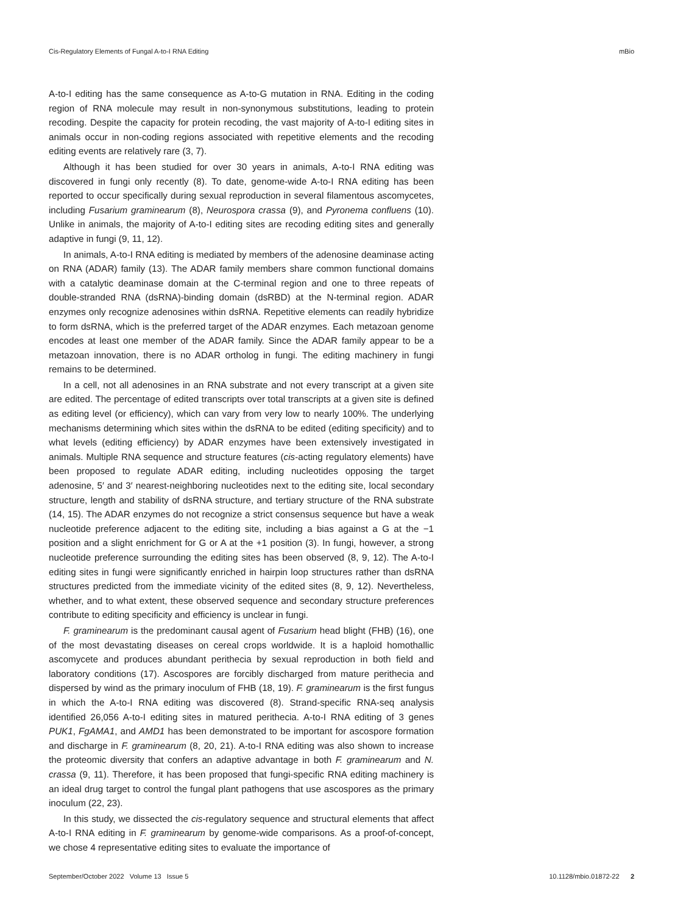Cis-Regulatory Elements of Fungal A-to-I RNA Editing mBio
A-to-I editing has the same consequence as A-to-G mutation in RNA. Editing in the coding region of RNA molecule may result in non-synonymous substitutions, leading to protein recoding. Despite the capacity for protein recoding, the vast majority of A-to-I editing sites in animals occur in non-coding regions associated with repetitive elements and the recoding editing events are relatively rare (3, 7).
Although it has been studied for over 30 years in animals, A-to-I RNA editing was discovered in fungi only recently (8). To date, genome-wide A-to-I RNA editing has been reported to occur specifically during sexual reproduction in several filamentous ascomycetes, including Fusarium graminearum (8), Neurospora crassa (9), and Pyronema confluens (10). Unlike in animals, the majority of A-to-I editing sites are recoding editing sites and generally adaptive in fungi (9, 11, 12).
In animals, A-to-I RNA editing is mediated by members of the adenosine deaminase acting on RNA (ADAR) family (13). The ADAR family members share common functional domains with a catalytic deaminase domain at the C-terminal region and one to three repeats of double-stranded RNA (dsRNA)-binding domain (dsRBD) at the N-terminal region. ADAR enzymes only recognize adenosines within dsRNA. Repetitive elements can readily hybridize to form dsRNA, which is the preferred target of the ADAR enzymes. Each metazoan genome encodes at least one member of the ADAR family. Since the ADAR family appear to be a metazoan innovation, there is no ADAR ortholog in fungi. The editing machinery in fungi remains to be determined.
In a cell, not all adenosines in an RNA substrate and not every transcript at a given site are edited. The percentage of edited transcripts over total transcripts at a given site is defined as editing level (or efficiency), which can vary from very low to nearly 100%. The underlying mechanisms determining which sites within the dsRNA to be edited (editing specificity) and to what levels (editing efficiency) by ADAR enzymes have been extensively investigated in animals. Multiple RNA sequence and structure features (cis-acting regulatory elements) have been proposed to regulate ADAR editing, including nucleotides opposing the target adenosine, 5′ and 3′ nearest-neighboring nucleotides next to the editing site, local secondary structure, length and stability of dsRNA structure, and tertiary structure of the RNA substrate (14, 15). The ADAR enzymes do not recognize a strict consensus sequence but have a weak nucleotide preference adjacent to the editing site, including a bias against a G at the −1 position and a slight enrichment for G or A at the +1 position (3). In fungi, however, a strong nucleotide preference surrounding the editing sites has been observed (8, 9, 12). The A-to-I editing sites in fungi were significantly enriched in hairpin loop structures rather than dsRNA structures predicted from the immediate vicinity of the edited sites (8, 9, 12). Nevertheless, whether, and to what extent, these observed sequence and secondary structure preferences contribute to editing specificity and efficiency is unclear in fungi.
F. graminearum is the predominant causal agent of Fusarium head blight (FHB) (16), one of the most devastating diseases on cereal crops worldwide. It is a haploid homothallic ascomycete and produces abundant perithecia by sexual reproduction in both field and laboratory conditions (17). Ascospores are forcibly discharged from mature perithecia and dispersed by wind as the primary inoculum of FHB (18, 19). F. graminearum is the first fungus in which the A-to-I RNA editing was discovered (8). Strand-specific RNA-seq analysis identified 26,056 A-to-I editing sites in matured perithecia. A-to-I RNA editing of 3 genes PUK1, FgAMA1, and AMD1 has been demonstrated to be important for ascospore formation and discharge in F. graminearum (8, 20, 21). A-to-I RNA editing was also shown to increase the proteomic diversity that confers an adaptive advantage in both F. graminearum and N. crassa (9, 11). Therefore, it has been proposed that fungi-specific RNA editing machinery is an ideal drug target to control the fungal plant pathogens that use ascospores as the primary inoculum (22, 23).
In this study, we dissected the cis-regulatory sequence and structural elements that affect A-to-I RNA editing in F. graminearum by genome-wide comparisons. As a proof-of-concept, we chose 4 representative editing sites to evaluate the importance of
September/October 2022 Volume 13 Issue 5 10.1128/mbio.01872-22 2